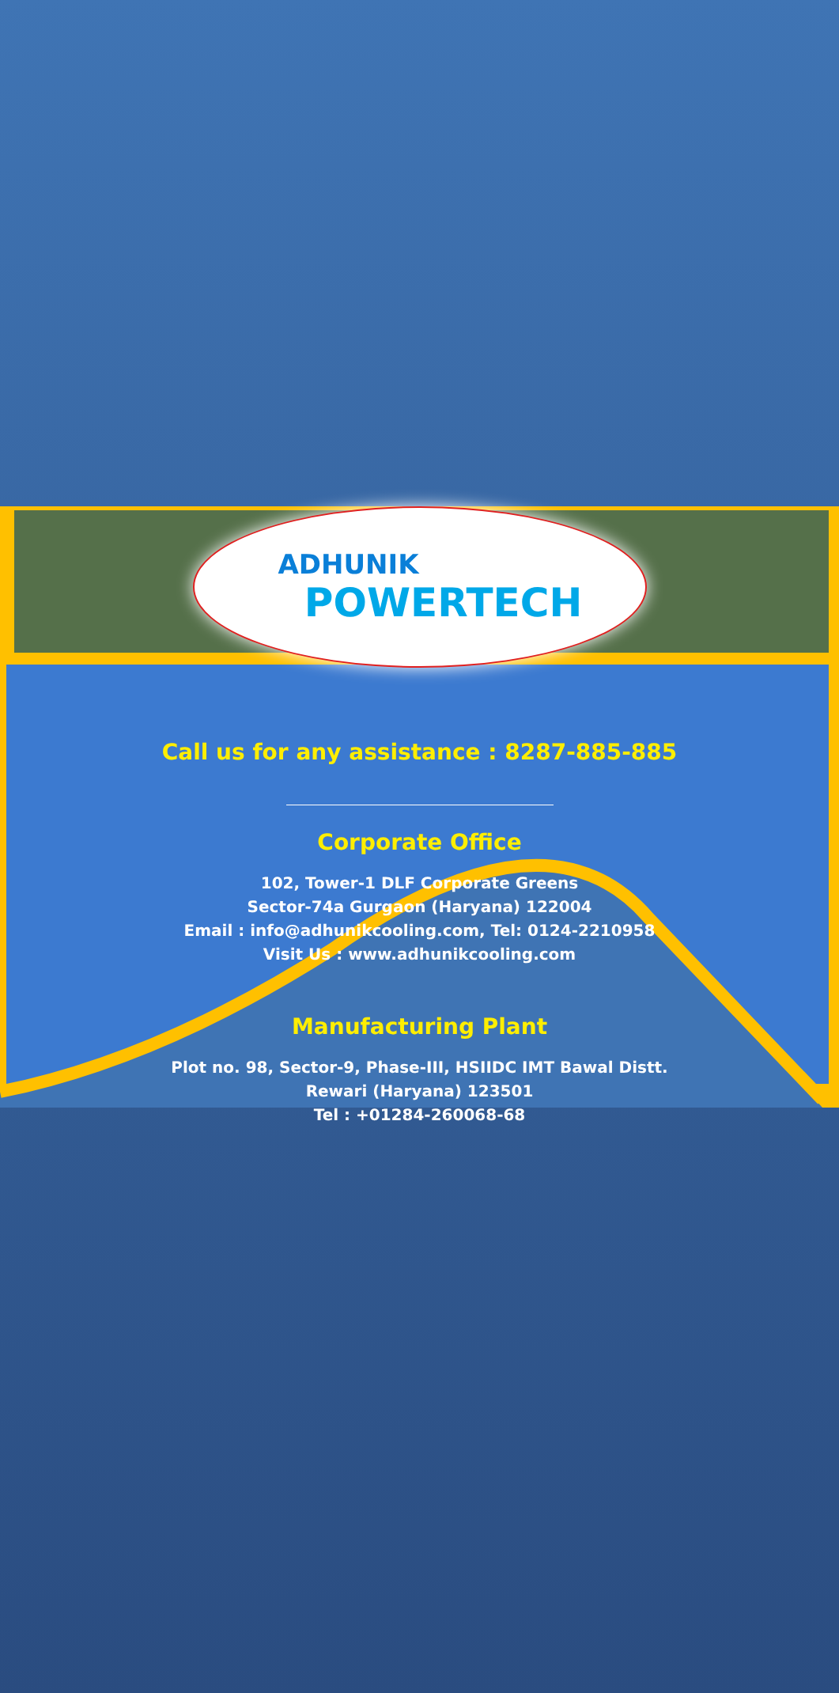ADHUNIK
POWERTECH
Call us for any assistance : 8287-885-885
Corporate Office
102, Tower-1 DLF Corporate Greens
Sector-74a Gurgaon (Haryana) 122004
Email : info@adhunikcooling.com, Tel: 0124-2210958
Visit Us : www.adhunikcooling.com
Manufacturing Plant
Plot no. 98, Sector-9, Phase-III, HSIIDC IMT Bawal Distt.
Rewari (Haryana) 123501
Tel : +01284-260068-68